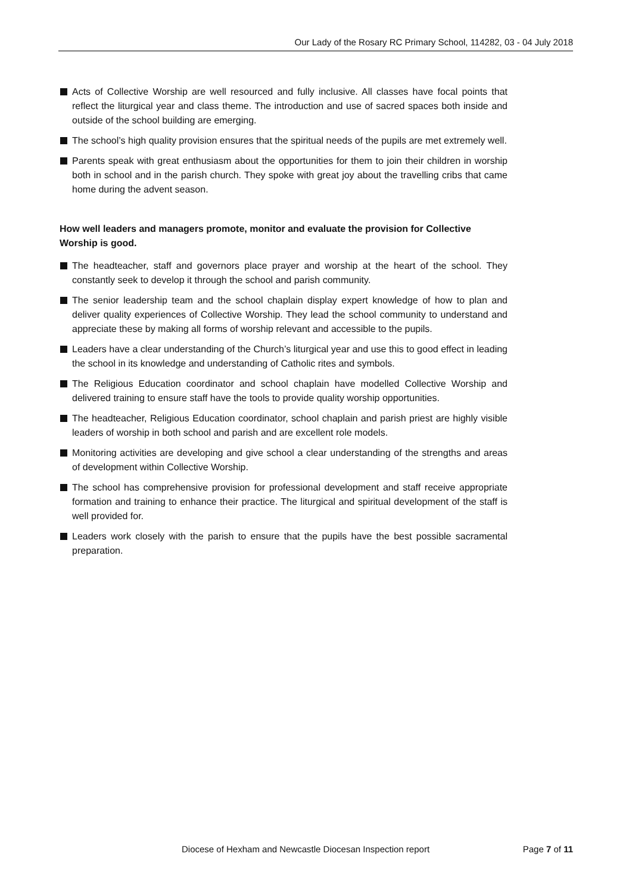Our Lady of the Rosary RC Primary School, 114282, 03 - 04 July 2018
Acts of Collective Worship are well resourced and fully inclusive. All classes have focal points that reflect the liturgical year and class theme. The introduction and use of sacred spaces both inside and outside of the school building are emerging.
The school’s high quality provision ensures that the spiritual needs of the pupils are met extremely well.
Parents speak with great enthusiasm about the opportunities for them to join their children in worship both in school and in the parish church. They spoke with great joy about the travelling cribs that came home during the advent season.
How well leaders and managers promote, monitor and evaluate the provision for Collective Worship is good.
The headteacher, staff and governors place prayer and worship at the heart of the school. They constantly seek to develop it through the school and parish community.
The senior leadership team and the school chaplain display expert knowledge of how to plan and deliver quality experiences of Collective Worship. They lead the school community to understand and appreciate these by making all forms of worship relevant and accessible to the pupils.
Leaders have a clear understanding of the Church’s liturgical year and use this to good effect in leading the school in its knowledge and understanding of Catholic rites and symbols.
The Religious Education coordinator and school chaplain have modelled Collective Worship and delivered training to ensure staff have the tools to provide quality worship opportunities.
The headteacher, Religious Education coordinator, school chaplain and parish priest are highly visible leaders of worship in both school and parish and are excellent role models.
Monitoring activities are developing and give school a clear understanding of the strengths and areas of development within Collective Worship.
The school has comprehensive provision for professional development and staff receive appropriate formation and training to enhance their practice. The liturgical and spiritual development of the staff is well provided for.
Leaders work closely with the parish to ensure that the pupils have the best possible sacramental preparation.
Diocese of Hexham and Newcastle Diocesan Inspection report Page 7 of 11